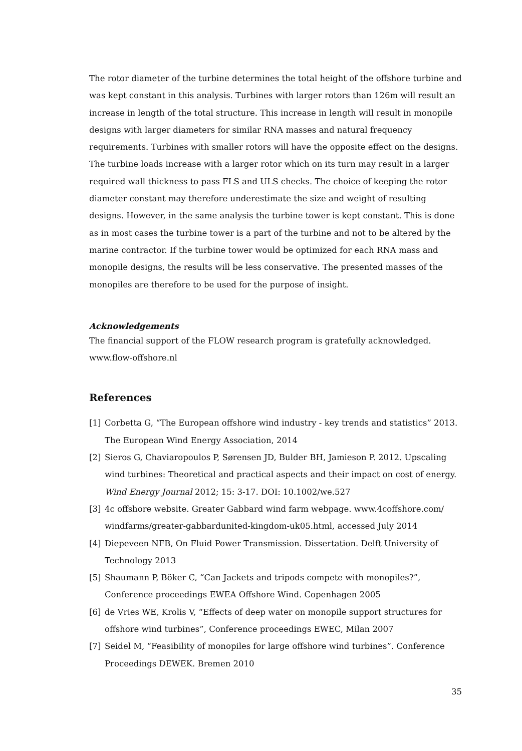The rotor diameter of the turbine determines the total height of the offshore turbine and was kept constant in this analysis. Turbines with larger rotors than 126m will result an increase in length of the total structure. This increase in length will result in monopile designs with larger diameters for similar RNA masses and natural frequency requirements. Turbines with smaller rotors will have the opposite effect on the designs. The turbine loads increase with a larger rotor which on its turn may result in a larger required wall thickness to pass FLS and ULS checks. The choice of keeping the rotor diameter constant may therefore underestimate the size and weight of resulting designs. However, in the same analysis the turbine tower is kept constant. This is done as in most cases the turbine tower is a part of the turbine and not to be altered by the marine contractor. If the turbine tower would be optimized for each RNA mass and monopile designs, the results will be less conservative. The presented masses of the monopiles are therefore to be used for the purpose of insight.
Acknowledgements
The financial support of the FLOW research program is gratefully acknowledged. www.flow-offshore.nl
References
[1] Corbetta G, “The European offshore wind industry - key trends and statistics” 2013. The European Wind Energy Association, 2014
[2] Sieros G, Chaviaropoulos P, Sørensen JD, Bulder BH, Jamieson P. 2012. Upscaling wind turbines: Theoretical and practical aspects and their impact on cost of energy. Wind Energy Journal 2012; 15: 3-17. DOI: 10.1002/we.527
[3] 4c offshore website. Greater Gabbard wind farm webpage. www.4coffshore.com/ windfarms/greater-gabbardunited-kingdom-uk05.html, accessed July 2014
[4] Diepeveen NFB, On Fluid Power Transmission. Dissertation. Delft University of Technology 2013
[5] Shaumann P, Böker C, “Can Jackets and tripods compete with monopiles?”, Conference proceedings EWEA Offshore Wind. Copenhagen 2005
[6] de Vries WE, Krolis V, “Effects of deep water on monopile support structures for offshore wind turbines”, Conference proceedings EWEC, Milan 2007
[7] Seidel M, “Feasibility of monopiles for large offshore wind turbines”. Conference Proceedings DEWEK. Bremen 2010
35